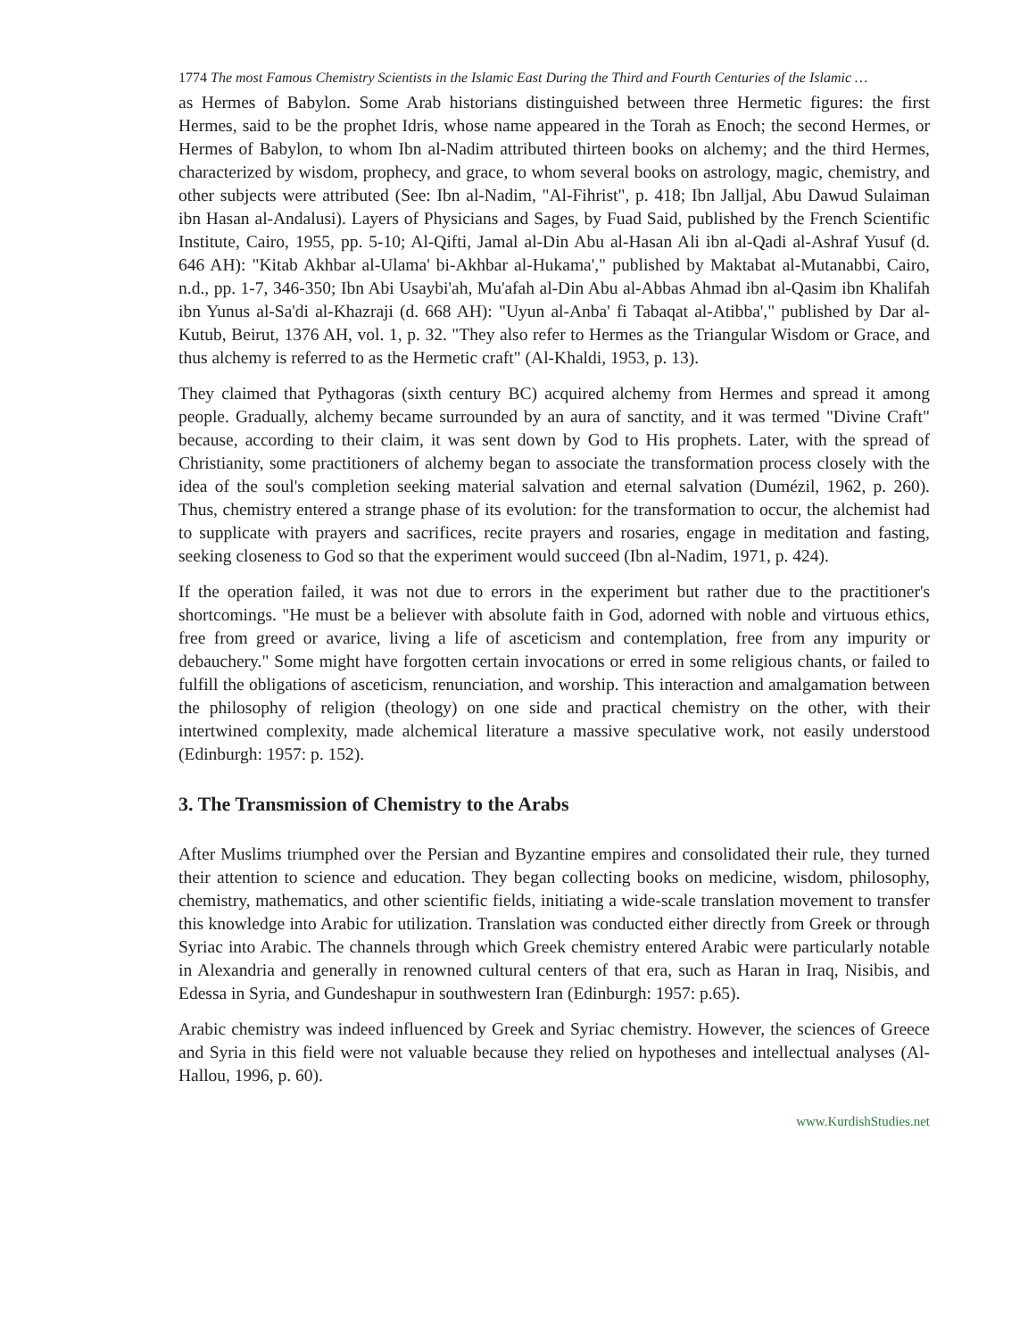1774 The most Famous Chemistry Scientists in the Islamic East During the Third and Fourth Centuries of the Islamic …
as Hermes of Babylon. Some Arab historians distinguished between three Hermetic figures: the first Hermes, said to be the prophet Idris, whose name appeared in the Torah as Enoch; the second Hermes, or Hermes of Babylon, to whom Ibn al-Nadim attributed thirteen books on alchemy; and the third Hermes, characterized by wisdom, prophecy, and grace, to whom several books on astrology, magic, chemistry, and other subjects were attributed (See: Ibn al-Nadim, "Al-Fihrist", p. 418; Ibn Jalljal, Abu Dawud Sulaiman ibn Hasan al-Andalusi). Layers of Physicians and Sages, by Fuad Said, published by the French Scientific Institute, Cairo, 1955, pp. 5-10; Al-Qifti, Jamal al-Din Abu al-Hasan Ali ibn al-Qadi al-Ashraf Yusuf (d. 646 AH): "Kitab Akhbar al-Ulama' bi-Akhbar al-Hukama'," published by Maktabat al-Mutanabbi, Cairo, n.d., pp. 1-7, 346-350; Ibn Abi Usaybi'ah, Mu'afah al-Din Abu al-Abbas Ahmad ibn al-Qasim ibn Khalifah ibn Yunus al-Sa'di al-Khazraji (d. 668 AH): "Uyun al-Anba' fi Tabaqat al-Atibba'," published by Dar al-Kutub, Beirut, 1376 AH, vol. 1, p. 32. "They also refer to Hermes as the Triangular Wisdom or Grace, and thus alchemy is referred to as the Hermetic craft" (Al-Khaldi, 1953, p. 13).
They claimed that Pythagoras (sixth century BC) acquired alchemy from Hermes and spread it among people. Gradually, alchemy became surrounded by an aura of sanctity, and it was termed "Divine Craft" because, according to their claim, it was sent down by God to His prophets. Later, with the spread of Christianity, some practitioners of alchemy began to associate the transformation process closely with the idea of the soul's completion seeking material salvation and eternal salvation (Dumézil, 1962, p. 260). Thus, chemistry entered a strange phase of its evolution: for the transformation to occur, the alchemist had to supplicate with prayers and sacrifices, recite prayers and rosaries, engage in meditation and fasting, seeking closeness to God so that the experiment would succeed (Ibn al-Nadim, 1971, p. 424).
If the operation failed, it was not due to errors in the experiment but rather due to the practitioner's shortcomings. "He must be a believer with absolute faith in God, adorned with noble and virtuous ethics, free from greed or avarice, living a life of asceticism and contemplation, free from any impurity or debauchery." Some might have forgotten certain invocations or erred in some religious chants, or failed to fulfill the obligations of asceticism, renunciation, and worship. This interaction and amalgamation between the philosophy of religion (theology) on one side and practical chemistry on the other, with their intertwined complexity, made alchemical literature a massive speculative work, not easily understood (Edinburgh: 1957: p. 152).
3. The Transmission of Chemistry to the Arabs
After Muslims triumphed over the Persian and Byzantine empires and consolidated their rule, they turned their attention to science and education. They began collecting books on medicine, wisdom, philosophy, chemistry, mathematics, and other scientific fields, initiating a wide-scale translation movement to transfer this knowledge into Arabic for utilization. Translation was conducted either directly from Greek or through Syriac into Arabic. The channels through which Greek chemistry entered Arabic were particularly notable in Alexandria and generally in renowned cultural centers of that era, such as Haran in Iraq, Nisibis, and Edessa in Syria, and Gundeshapur in southwestern Iran (Edinburgh: 1957: p.65).
Arabic chemistry was indeed influenced by Greek and Syriac chemistry. However, the sciences of Greece and Syria in this field were not valuable because they relied on hypotheses and intellectual analyses (Al-Hallou, 1996, p. 60).
www.KurdishStudies.net